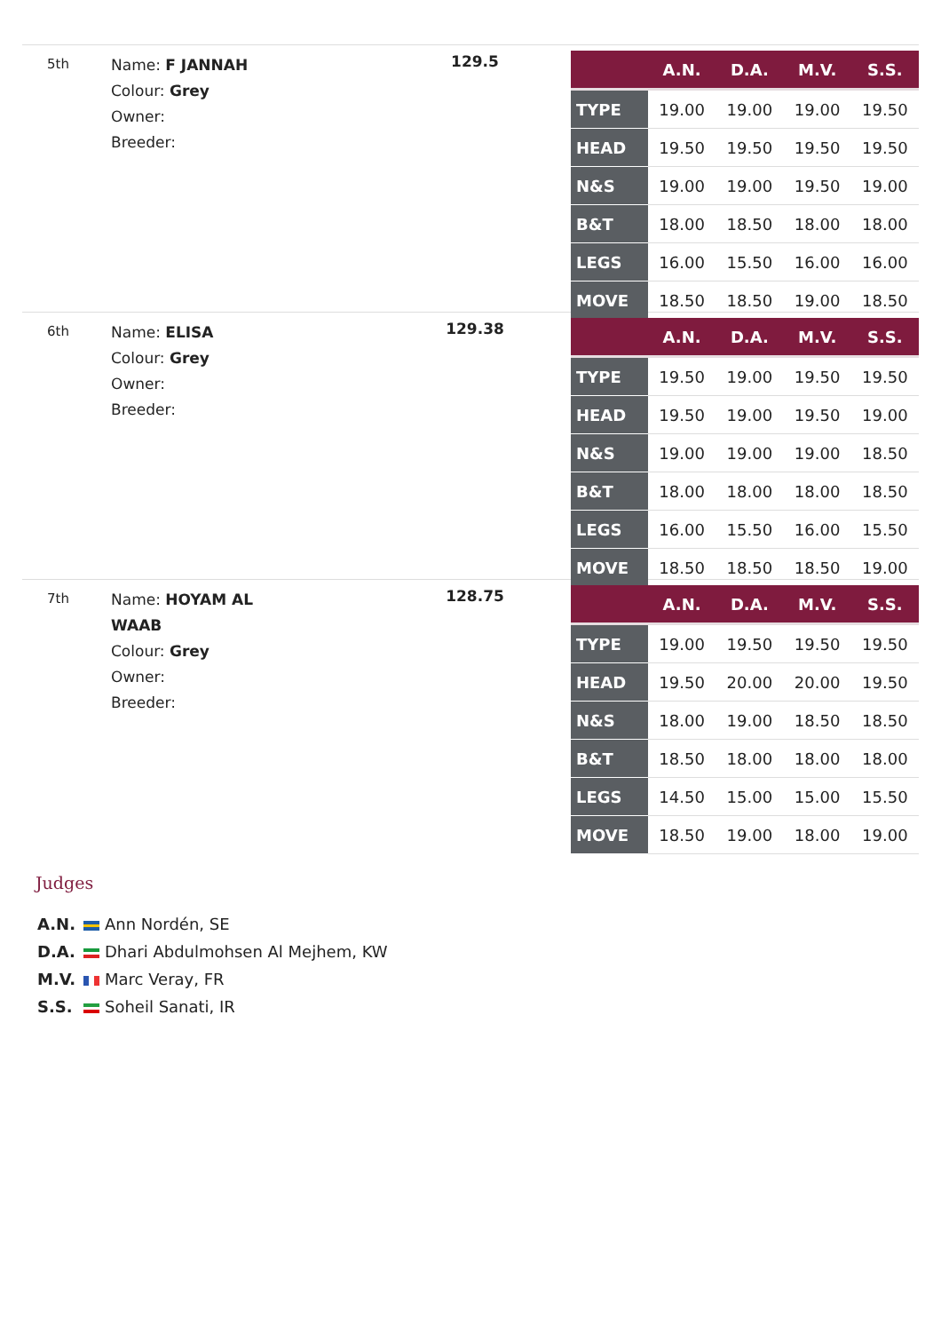5th
Name: F JANNAH
Colour: Grey
Owner:
Breeder:
129.5
| | A.N. | D.A. | M.V. | S.S. |
| --- | --- | --- | --- | --- |
| TYPE | 19.00 | 19.00 | 19.00 | 19.50 |
| HEAD | 19.50 | 19.50 | 19.50 | 19.50 |
| N&S | 19.00 | 19.00 | 19.50 | 19.00 |
| B&T | 18.00 | 18.50 | 18.00 | 18.00 |
| LEGS | 16.00 | 15.50 | 16.00 | 16.00 |
| MOVE | 18.50 | 18.50 | 19.00 | 18.50 |
6th
Name: ELISA
Colour: Grey
Owner:
Breeder:
129.38
| | A.N. | D.A. | M.V. | S.S. |
| --- | --- | --- | --- | --- |
| TYPE | 19.50 | 19.00 | 19.50 | 19.50 |
| HEAD | 19.50 | 19.00 | 19.50 | 19.00 |
| N&S | 19.00 | 19.00 | 19.00 | 18.50 |
| B&T | 18.00 | 18.00 | 18.00 | 18.50 |
| LEGS | 16.00 | 15.50 | 16.00 | 15.50 |
| MOVE | 18.50 | 18.50 | 18.50 | 19.00 |
7th
Name: HOYAM AL
WAAB
Colour: Grey
Owner:
Breeder:
128.75
| | A.N. | D.A. | M.V. | S.S. |
| --- | --- | --- | --- | --- |
| TYPE | 19.00 | 19.50 | 19.50 | 19.50 |
| HEAD | 19.50 | 20.00 | 20.00 | 19.50 |
| N&S | 18.00 | 19.00 | 18.50 | 18.50 |
| B&T | 18.50 | 18.00 | 18.00 | 18.00 |
| LEGS | 14.50 | 15.00 | 15.00 | 15.50 |
| MOVE | 18.50 | 19.00 | 18.00 | 19.00 |
Judges
A.N. Ann Nordén, SE
D.A. Dhari Abdulmohsen Al Mejhem, KW
M.V. Marc Veray, FR
S.S. Soheil Sanati, IR